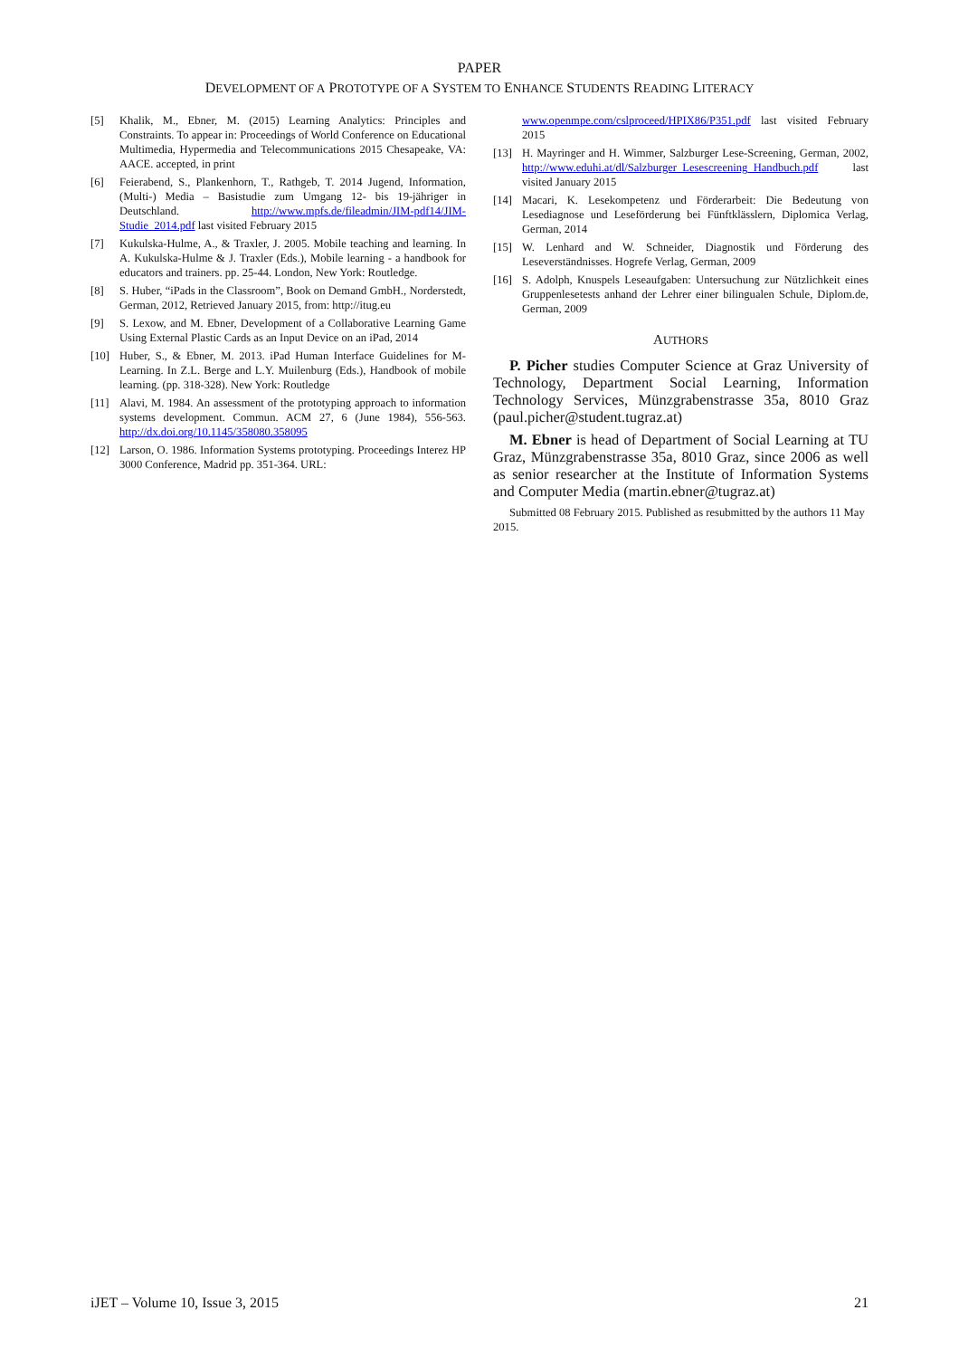PAPER
DEVELOPMENT OF A PROTOTYPE OF A SYSTEM TO ENHANCE STUDENTS READING LITERACY
[5] Khalik, M., Ebner, M. (2015) Learning Analytics: Principles and Constraints. To appear in: Proceedings of World Conference on Educational Multimedia, Hypermedia and Telecommunications 2015 Chesapeake, VA: AACE. accepted, in print
[6] Feierabend, S., Plankenhorn, T., Rathgeb, T. 2014 Jugend, Information, (Multi-) Media – Basistudie zum Umgang 12- bis 19-jähriger in Deutschland. http://www.mpfs.de/fileadmin/JIM-pdf14/JIM-Studie_2014.pdf last visited February 2015
[7] Kukulska-Hulme, A., & Traxler, J. 2005. Mobile teaching and learning. In A. Kukulska-Hulme & J. Traxler (Eds.), Mobile learning - a handbook for educators and trainers. pp. 25-44. London, New York: Routledge.
[8] S. Huber, “iPads in the Classroom”, Book on Demand GmbH., Norderstedt, German, 2012, Retrieved January 2015, from: http://itug.eu
[9] S. Lexow, and M. Ebner, Development of a Collaborative Learning Game Using External Plastic Cards as an Input Device on an iPad, 2014
[10] Huber, S., & Ebner, M. 2013. iPad Human Interface Guidelines for M-Learning. In Z.L. Berge and L.Y. Muilenburg (Eds.), Handbook of mobile learning. (pp. 318-328). New York: Routledge
[11] Alavi, M. 1984. An assessment of the prototyping approach to information systems development. Commun. ACM 27, 6 (June 1984), 556-563. http://dx.doi.org/10.1145/358080.358095
[12] Larson, O. 1986. Information Systems prototyping. Proceedings Interez HP 3000 Conference, Madrid pp. 351-364. URL:
www.openmpe.com/cslproceed/HPIX86/P351.pdf last visited February 2015
[13] H. Mayringer and H. Wimmer, Salzburger Lese-Screening, German, 2002, http://www.eduhi.at/dl/Salzburger_Lesescreening_Handbuch.pdf last visited January 2015
[14] Macari, K. Lesekompetenz und Förderarbeit: Die Bedeutung von Lesediagnose und Leseförderung bei Fünftklässlern, Diplomica Verlag, German, 2014
[15] W. Lenhard and W. Schneider, Diagnostik und Förderung des Leseverständnisses. Hogrefe Verlag, German, 2009
[16] S. Adolph, Knuspels Leseaufgaben: Untersuchung zur Nützlichkeit eines Gruppenlesetests anhand der Lehrer einer bilingualen Schule, Diplom.de, German, 2009
AUTHORS
P. Picher studies Computer Science at Graz University of Technology, Department Social Learning, Information Technology Services, Münzgrabenstrasse 35a, 8010 Graz (paul.picher@student.tugraz.at)
M. Ebner is head of Department of Social Learning at TU Graz, Münzgrabenstrasse 35a, 8010 Graz, since 2006 as well as senior researcher at the Institute of Information Systems and Computer Media (martin.ebner@tugraz.at)
Submitted 08 February 2015. Published as resubmitted by the authors 11 May 2015.
iJET – Volume 10, Issue 3, 2015 21